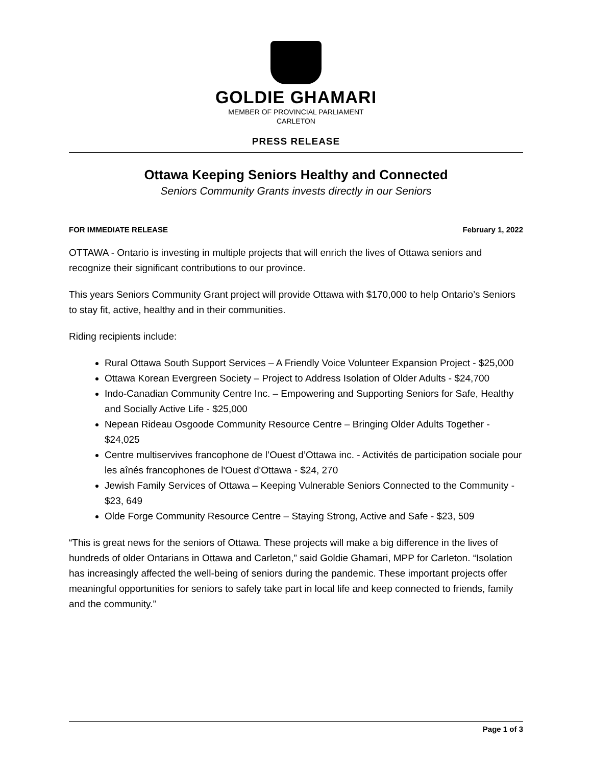GOLDIE GHAMARI
MEMBER OF PROVINCIAL PARLIAMENT
CARLETON
PRESS RELEASE
Ottawa Keeping Seniors Healthy and Connected
Seniors Community Grants invests directly in our Seniors
FOR IMMEDIATE RELEASE February 1, 2022
OTTAWA - Ontario is investing in multiple projects that will enrich the lives of Ottawa seniors and recognize their significant contributions to our province.
This years Seniors Community Grant project will provide Ottawa with $170,000 to help Ontario’s Seniors to stay fit, active, healthy and in their communities.
Riding recipients include:
Rural Ottawa South Support Services – A Friendly Voice Volunteer Expansion Project - $25,000
Ottawa Korean Evergreen Society – Project to Address Isolation of Older Adults - $24,700
Indo-Canadian Community Centre Inc. – Empowering and Supporting Seniors for Safe, Healthy and Socially Active Life - $25,000
Nepean Rideau Osgoode Community Resource Centre – Bringing Older Adults Together - $24,025
Centre multiservives francophone de l’Ouest d’Ottawa inc. - Activités de participation sociale pour les aînés francophones de l'Ouest d'Ottawa - $24, 270
Jewish Family Services of Ottawa – Keeping Vulnerable Seniors Connected to the Community - $23, 649
Olde Forge Community Resource Centre – Staying Strong, Active and Safe - $23, 509
“This is great news for the seniors of Ottawa. These projects will make a big difference in the lives of hundreds of older Ontarians in Ottawa and Carleton,” said Goldie Ghamari, MPP for Carleton. “Isolation has increasingly affected the well-being of seniors during the pandemic. These important projects offer meaningful opportunities for seniors to safely take part in local life and keep connected to friends, family and the community.”
Page 1 of 3